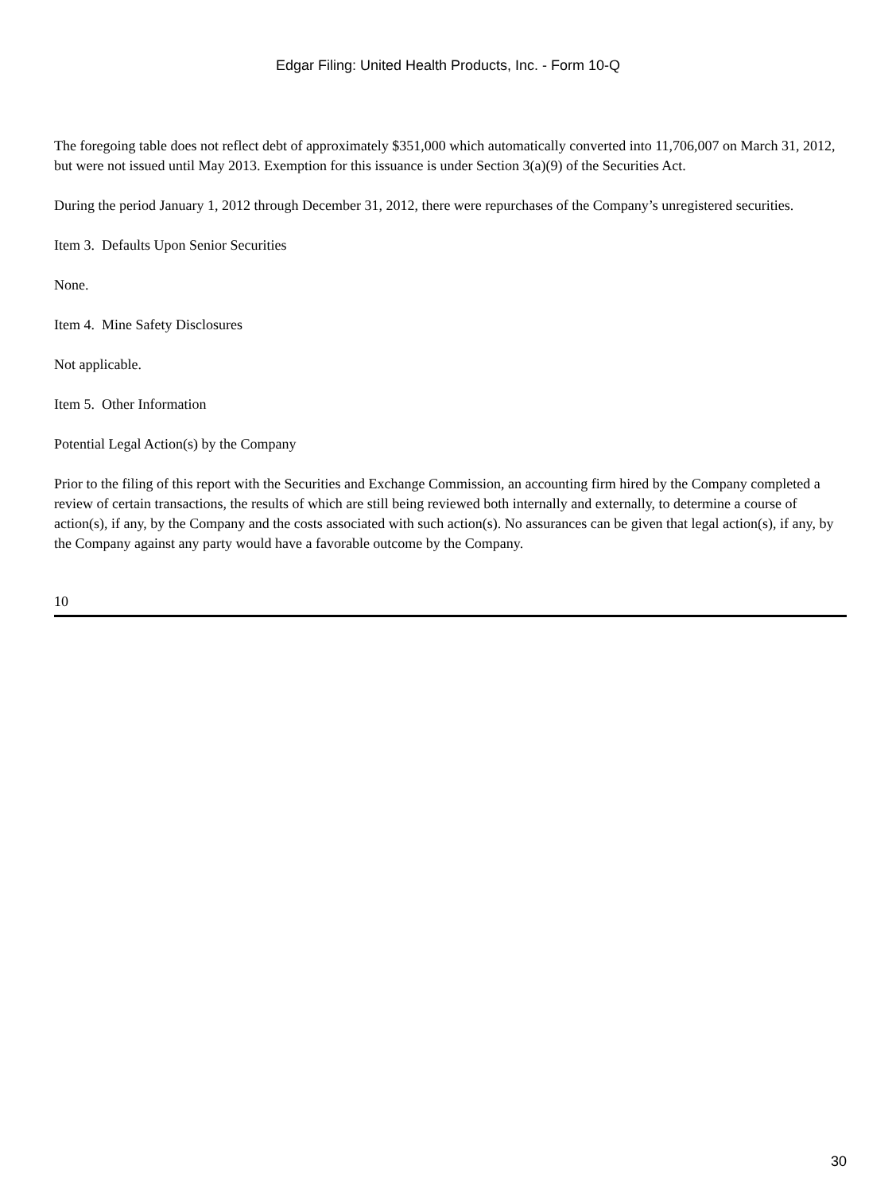Edgar Filing: United Health Products, Inc. - Form 10-Q
The foregoing table does not reflect debt of approximately $351,000 which automatically converted into 11,706,007 on March 31, 2012, but were not issued until May 2013. Exemption for this issuance is under Section 3(a)(9) of the Securities Act.
During the period January 1, 2012 through December 31, 2012, there were repurchases of the Company’s unregistered securities.
Item 3. Defaults Upon Senior Securities
None.
Item 4. Mine Safety Disclosures
Not applicable.
Item 5. Other Information
Potential Legal Action(s) by the Company
Prior to the filing of this report with the Securities and Exchange Commission, an accounting firm hired by the Company completed a review of certain transactions, the results of which are still being reviewed both internally and externally, to determine a course of action(s), if any, by the Company and the costs associated with such action(s). No assurances can be given that legal action(s), if any, by the Company against any party would have a favorable outcome by the Company.
10
30